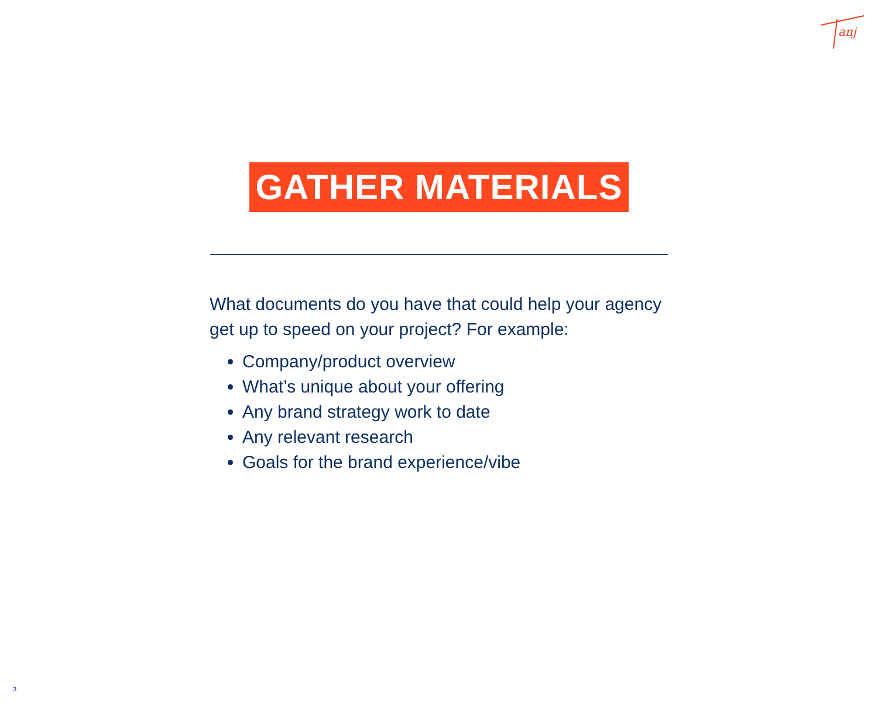anj
GATHER MATERIALS
What documents do you have that could help your agency get up to speed on your project? For example:
Company/product overview
What’s unique about your offering
Any brand strategy work to date
Any relevant research
Goals for the brand experience/vibe
3